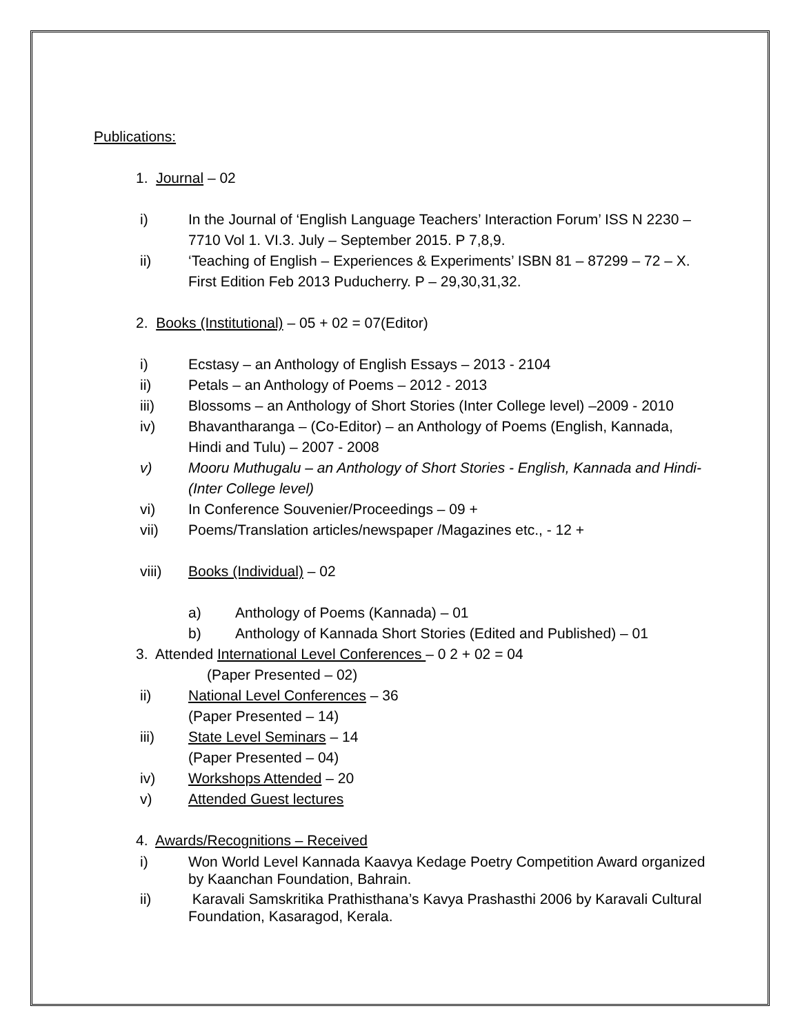Publications:
1. Journal – 02
i) In the Journal of ‘English Language Teachers’ Interaction Forum’ ISS N 2230 – 7710 Vol 1. VI.3. July – September 2015. P 7,8,9.
ii) ‘Teaching of English – Experiences & Experiments’ ISBN 81 – 87299 – 72 – X. First Edition Feb 2013 Puducherry. P – 29,30,31,32.
2. Books (Institutional) – 05 + 02 = 07(Editor)
i) Ecstasy – an Anthology of English Essays – 2013 - 2104
ii) Petals – an Anthology of Poems – 2012 - 2013
iii) Blossoms – an Anthology of Short Stories (Inter College level) –2009 - 2010
iv) Bhavantharanga – (Co-Editor) – an Anthology of Poems (English, Kannada, Hindi and Tulu) – 2007 - 2008
v) Mooru Muthugalu – an Anthology of Short Stories - English, Kannada and Hindi- (Inter College level)
vi) In Conference Souvenier/Proceedings – 09 +
vii) Poems/Translation articles/newspaper /Magazines etc., - 12 +
viii) Books (Individual) – 02
a) Anthology of Poems (Kannada) – 01
b) Anthology of Kannada Short Stories (Edited and Published) – 01
3. Attended International Level Conferences – 0 2 + 02 = 04
(Paper Presented – 02)
ii) National Level Conferences – 36
(Paper Presented – 14)
iii) State Level Seminars – 14
(Paper Presented – 04)
iv) Workshops Attended – 20
v) Attended Guest lectures
4. Awards/Recognitions – Received
i) Won World Level Kannada Kaavya Kedage Poetry Competition Award organized by Kaanchan Foundation, Bahrain.
ii) Karavali Samskritika Prathisthana’s Kavya Prashasthi 2006 by Karavali Cultural Foundation, Kasaragod, Kerala.